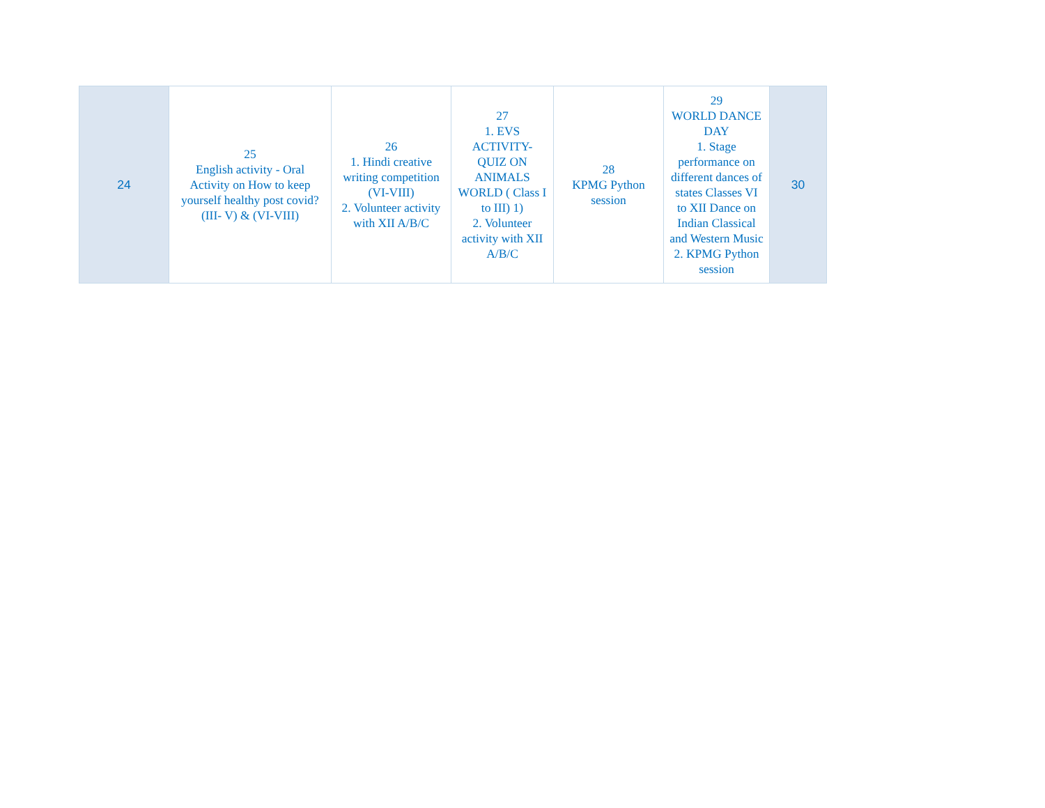| 24 | 25 English activity - Oral Activity on How to keep yourself healthy post covid? (III- V) & (VI-VIII) | 26 1. Hindi creative writing competition (VI-VIII) 2. Volunteer activity with XII A/B/C | 27 1. EVS ACTIVITY- QUIZ ON ANIMALS WORLD ( Class I to III) 1) 2. Volunteer activity with XII A/B/C | 28 KPMG Python session | 29 WORLD DANCE DAY 1. Stage performance on different dances of states Classes VI to XII Dance on Indian Classical and Western Music 2. KPMG Python session | 30 |